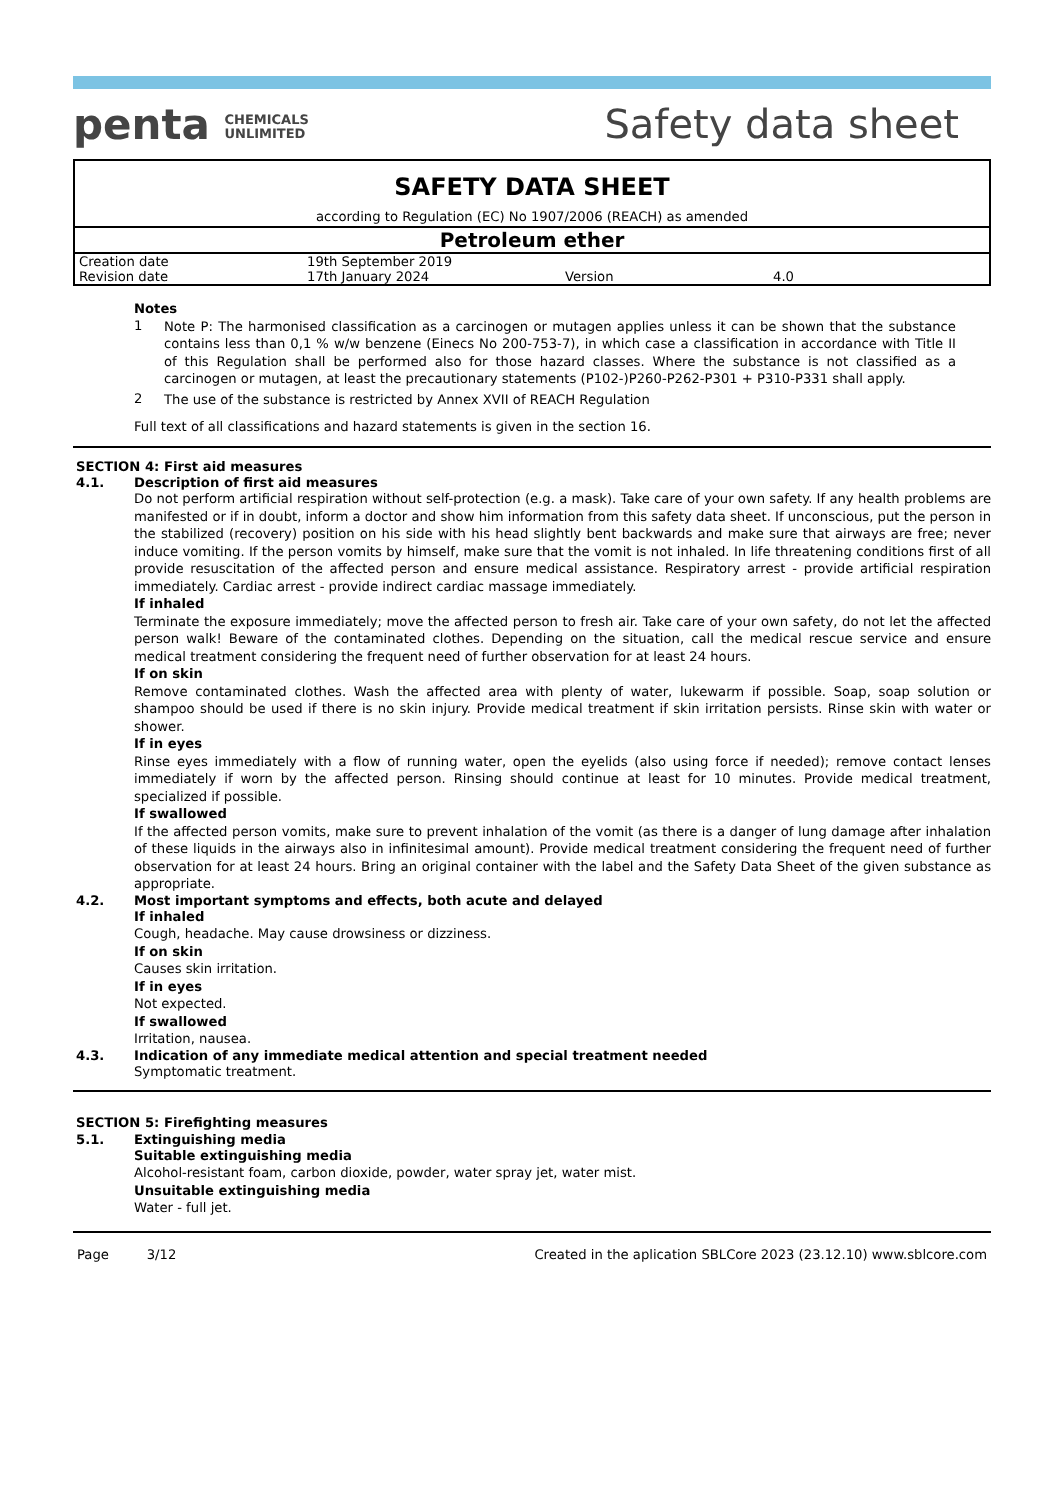penta CHEMICALS
UNLIMITED
Safety data sheet
SAFETY DATA SHEET
according to Regulation (EC) No 1907/2006 (REACH) as amended
Petroleum ether
| Creation date | 19th September 2019 | | |
| Revision date | 17th January 2024 | Version | 4.0 |
Notes
1
Note P: The harmonised classification as a carcinogen or mutagen applies unless it can be shown that the substance contains less than 0,1 % w/w benzene (Einecs No 200-753-7), in which case a classification in accordance with Title II of this Regulation shall be performed also for those hazard classes. Where the substance is not classified as a carcinogen or mutagen, at least the precautionary statements (P102-)P260-P262-P301 + P310-P331 shall apply.
2
The use of the substance is restricted by Annex XVII of REACH Regulation
Full text of all classifications and hazard statements is given in the section 16.
SECTION 4: First aid measures
4.1. Description of first aid measures
Do not perform artificial respiration without self-protection (e.g. a mask). Take care of your own safety. If any health problems are manifested or if in doubt, inform a doctor and show him information from this safety data sheet. If unconscious, put the person in the stabilized (recovery) position on his side with his head slightly bent backwards and make sure that airways are free; never induce vomiting. If the person vomits by himself, make sure that the vomit is not inhaled. In life threatening conditions first of all provide resuscitation of the affected person and ensure medical assistance. Respiratory arrest - provide artificial respiration immediately. Cardiac arrest - provide indirect cardiac massage immediately.
If inhaled
Terminate the exposure immediately; move the affected person to fresh air. Take care of your own safety, do not let the affected person walk! Beware of the contaminated clothes. Depending on the situation, call the medical rescue service and ensure medical treatment considering the frequent need of further observation for at least 24 hours.
If on skin
Remove contaminated clothes. Wash the affected area with plenty of water, lukewarm if possible. Soap, soap solution or shampoo should be used if there is no skin injury. Provide medical treatment if skin irritation persists. Rinse skin with water or shower.
If in eyes
Rinse eyes immediately with a flow of running water, open the eyelids (also using force if needed); remove contact lenses immediately if worn by the affected person. Rinsing should continue at least for 10 minutes. Provide medical treatment, specialized if possible.
If swallowed
If the affected person vomits, make sure to prevent inhalation of the vomit (as there is a danger of lung damage after inhalation of these liquids in the airways also in infinitesimal amount). Provide medical treatment considering the frequent need of further observation for at least 24 hours. Bring an original container with the label and the Safety Data Sheet of the given substance as appropriate.
4.2. Most important symptoms and effects, both acute and delayed
If inhaled
Cough, headache. May cause drowsiness or dizziness.
If on skin
Causes skin irritation.
If in eyes
Not expected.
If swallowed
Irritation, nausea.
4.3. Indication of any immediate medical attention and special treatment needed
Symptomatic treatment.
SECTION 5: Firefighting measures
5.1. Extinguishing media
Suitable extinguishing media
Alcohol-resistant foam, carbon dioxide, powder, water spray jet, water mist.
Unsuitable extinguishing media
Water - full jet.
Page 3/12 Created in the aplication SBLCore 2023 (23.12.10) www.sblcore.com